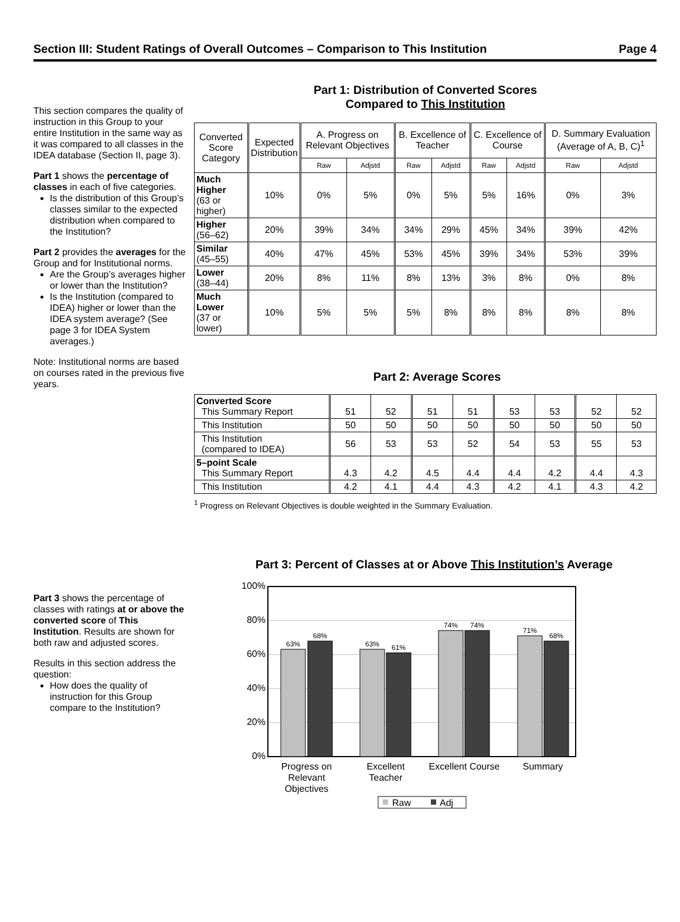Section III: Student Ratings of Overall Outcomes – Comparison to This Institution Page 4
This section compares the quality of instruction in this Group to your entire Institution in the same way as it was compared to all classes in the IDEA database (Section II, page 3).
Part 1 shows the percentage of classes in each of five categories.
Is the distribution of this Group’s classes similar to the expected distribution when compared to the Institution?
Part 2 provides the averages for the Group and for Institutional norms.
Are the Group’s averages higher or lower than the Institution?
Is the Institution (compared to IDEA) higher or lower than the IDEA system average? (See page 3 for IDEA System averages.)
Note: Institutional norms are based on courses rated in the previous five years.
Part 1: Distribution of Converted Scores
Compared to This Institution
| Converted Score Category | Expected Distribution | A. Progress on Relevant Objectives | | B. Excellence of Teacher | | C. Excellence of Course | | D. Summary Evaluation (Average of A, B, C)<sup>1</sup> | |
| --- | --- | --- | --- | --- | --- | --- | --- | --- | --- |
| | | Raw | Adjstd | Raw | Adjstd | Raw | Adjstd | Raw | Adjstd |
| Much Higher (63 or higher) | 10% | 0% | 5% | 0% | 5% | 5% | 16% | 0% | 3% |
| Higher (56–62) | 20% | 39% | 34% | 34% | 29% | 45% | 34% | 39% | 42% |
| Similar (45–55) | 40% | 47% | 45% | 53% | 45% | 39% | 34% | 53% | 39% |
| Lower (38–44) | 20% | 8% | 11% | 8% | 13% | 3% | 8% | 0% | 8% |
| Much Lower (37 or lower) | 10% | 5% | 5% | 5% | 8% | 8% | 8% | 8% | 8% |
Part 2: Average Scores
| Converted Score This Summary Report | 51 | 52 | 51 | 51 | 53 | 53 | 52 | 52 |
| This Institution | 50 | 50 | 50 | 50 | 50 | 50 | 50 | 50 |
| This Institution (compared to IDEA) | 56 | 53 | 53 | 52 | 54 | 53 | 55 | 53 |
| 5–point Scale This Summary Report | 4.3 | 4.2 | 4.5 | 4.4 | 4.4 | 4.2 | 4.4 | 4.3 |
| This Institution | 4.2 | 4.1 | 4.4 | 4.3 | 4.2 | 4.1 | 4.3 | 4.2 |
<sup>1</sup> Progress on Relevant Objectives is double weighted in the Summary Evaluation.
Part 3 shows the percentage of classes with ratings at or above the converted score of This Institution. Results are shown for both raw and adjusted scores.
Results in this section address the question:
How does the quality of instruction for this Group compare to the Institution?
Part 3: Percent of Classes at or Above This Institution’s Average
100%
80%
60%
40%
20%
0%
63%
68%
63%
61%
74%
74%
71%
68%
Progress on
Relevant
Objectives
Excellent
Teacher
Excellent Course
Summary
Raw
Adj